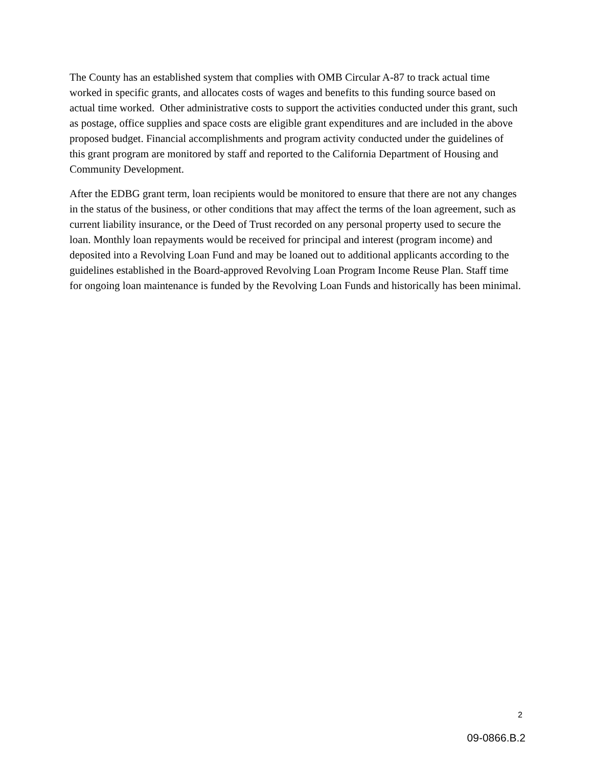The County has an established system that complies with OMB Circular A-87 to track actual time worked in specific grants, and allocates costs of wages and benefits to this funding source based on actual time worked. Other administrative costs to support the activities conducted under this grant, such as postage, office supplies and space costs are eligible grant expenditures and are included in the above proposed budget. Financial accomplishments and program activity conducted under the guidelines of this grant program are monitored by staff and reported to the California Department of Housing and Community Development.
After the EDBG grant term, loan recipients would be monitored to ensure that there are not any changes in the status of the business, or other conditions that may affect the terms of the loan agreement, such as current liability insurance, or the Deed of Trust recorded on any personal property used to secure the loan. Monthly loan repayments would be received for principal and interest (program income) and deposited into a Revolving Loan Fund and may be loaned out to additional applicants according to the guidelines established in the Board-approved Revolving Loan Program Income Reuse Plan. Staff time for ongoing loan maintenance is funded by the Revolving Loan Funds and historically has been minimal.
2
09-0866.B.2